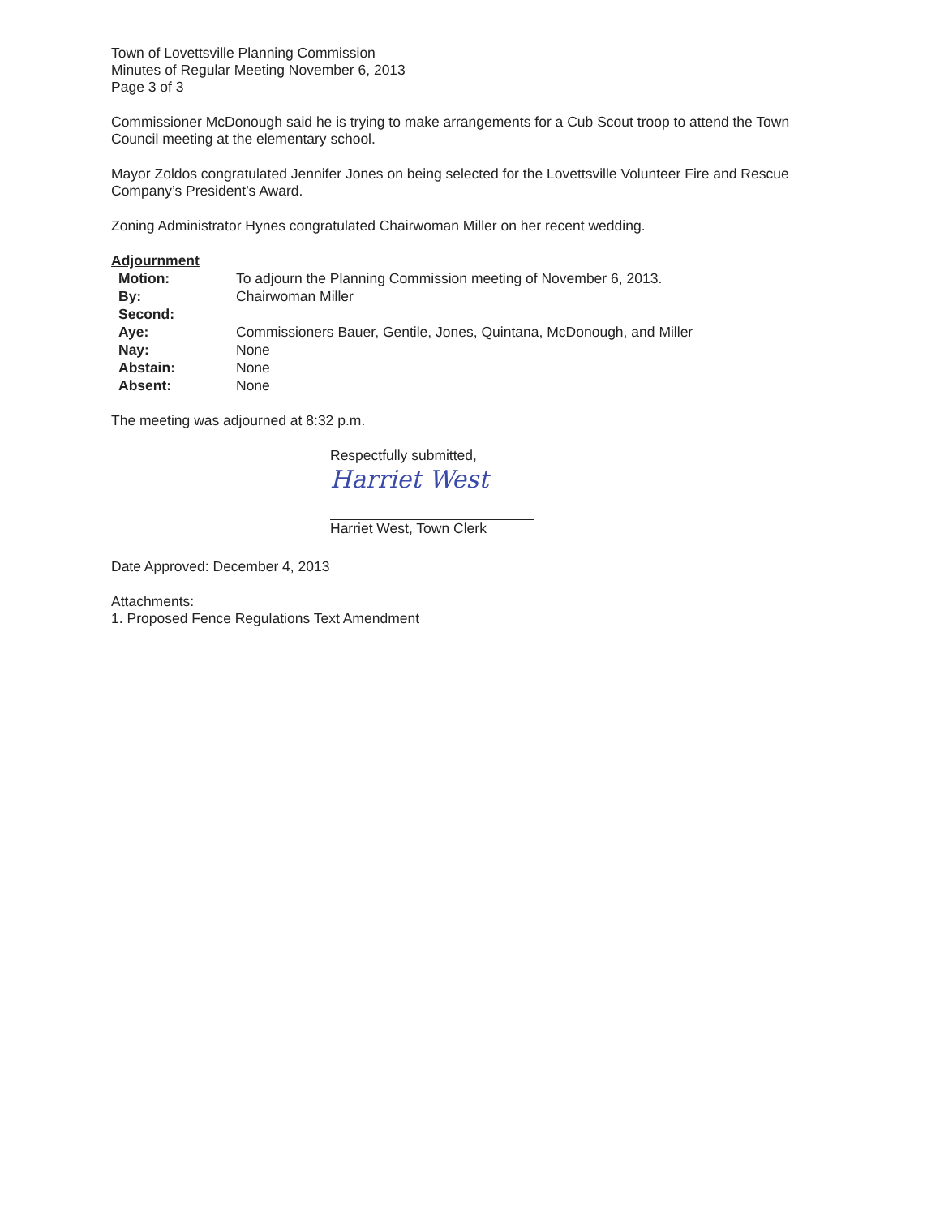Town of Lovettsville Planning Commission
Minutes of Regular Meeting November 6, 2013
Page 3 of 3
Commissioner McDonough said he is trying to make arrangements for a Cub Scout troop to attend the Town Council meeting at the elementary school.
Mayor Zoldos congratulated Jennifer Jones on being selected for the Lovettsville Volunteer Fire and Rescue Company’s President’s Award.
Zoning Administrator Hynes congratulated Chairwoman Miller on her recent wedding.
Adjournment
| Motion: | To adjourn the Planning Commission meeting of November 6, 2013. |
| By: | Chairwoman Miller |
| Second: | |
| Aye: | Commissioners Bauer, Gentile, Jones, Quintana, McDonough, and Miller |
| Nay: | None |
| Abstain: | None |
| Absent: | None |
The meeting was adjourned at 8:32 p.m.
Respectfully submitted,
Harriet West
Harriet West, Town Clerk
Date Approved: December 4, 2013
Attachments:
1. Proposed Fence Regulations Text Amendment